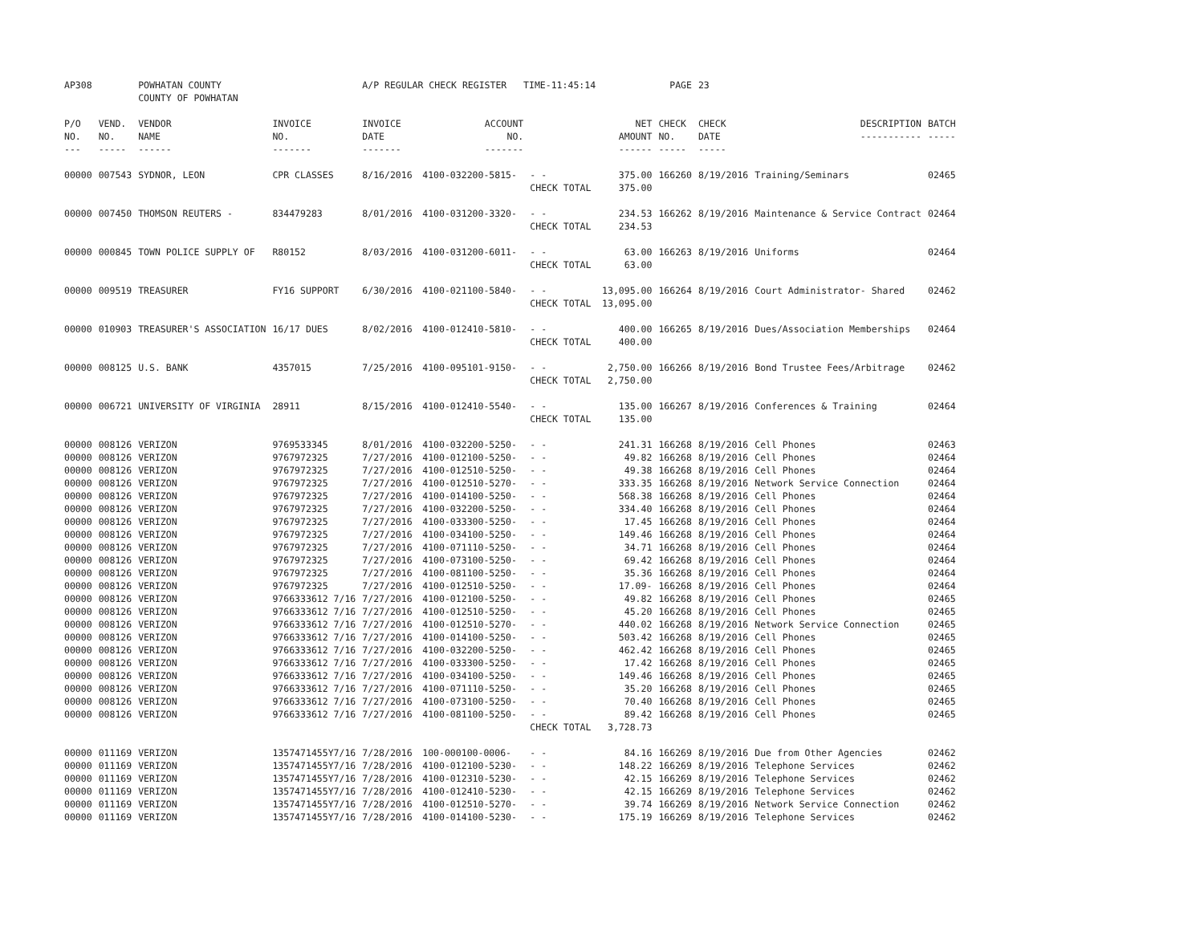| AP308 | | POWHATAN COUNTY COUNTY OF POWHATAN | | A/P REGULAR CHECK REGISTER TIME-11:45:14 | | | | PAGE | 23 | | |
| P/O NO. --- | VEND. NO. ----- | VENDOR NAME ------ | INVOICE NO. ------- | INVOICE DATE ------- | ACCOUNT NO. ------- | | NET AMOUNT ------ | CHECK NO. ----- | CHECK DATE ----- | DESCRIPTION ----------- | BATCH ----- |
| 00000 | 007543 | SYDNOR, LEON | CPR CLASSES | 8/16/2016 | 4100-032200-5815- | - - CHECK TOTAL | 375.00 375.00 | 166260 | 8/19/2016 | Training/Seminars | 02465 |
| 00000 | 007450 | THOMSON REUTERS - | 834479283 | 8/01/2016 | 4100-031200-3320- | - - CHECK TOTAL | 234.53 234.53 | 166262 | 8/19/2016 | Maintenance & Service Contract | 02464 |
| 00000 | 000845 | TOWN POLICE SUPPLY OF | R80152 | 8/03/2016 | 4100-031200-6011- | - - CHECK TOTAL | 63.00 63.00 | 166263 | 8/19/2016 | Uniforms | 02464 |
| 00000 | 009519 | TREASURER | FY16 SUPPORT | 6/30/2016 | 4100-021100-5840- | - - CHECK TOTAL | 13,095.00 13,095.00 | 166264 | 8/19/2016 | Court Administrator- Shared | 02462 |
| 00000 | 010903 | TREASURER'S ASSOCIATION | 16/17 DUES | 8/02/2016 | 4100-012410-5810- | - - CHECK TOTAL | 400.00 400.00 | 166265 | 8/19/2016 | Dues/Association Memberships | 02464 |
| 00000 | 008125 | U.S. BANK | 4357015 | 7/25/2016 | 4100-095101-9150- | - - CHECK TOTAL | 2,750.00 2,750.00 | 166266 | 8/19/2016 | Bond Trustee Fees/Arbitrage | 02462 |
| 00000 | 006721 | UNIVERSITY OF VIRGINIA | 28911 | 8/15/2016 | 4100-012410-5540- | - - CHECK TOTAL | 135.00 135.00 | 166267 | 8/19/2016 | Conferences & Training | 02464 |
| 00000 | 008126 | VERIZON | 9769533345 | 8/01/2016 | 4100-032200-5250- | - - | 241.31 | 166268 | 8/19/2016 | Cell Phones | 02463 |
| 00000 | 008126 | VERIZON | 9767972325 | 7/27/2016 | 4100-012100-5250- | - - | 49.82 | 166268 | 8/19/2016 | Cell Phones | 02464 |
| 00000 | 008126 | VERIZON | 9767972325 | 7/27/2016 | 4100-012510-5250- | - - | 49.38 | 166268 | 8/19/2016 | Cell Phones | 02464 |
| 00000 | 008126 | VERIZON | 9767972325 | 7/27/2016 | 4100-012510-5270- | - - | 333.35 | 166268 | 8/19/2016 | Network Service Connection | 02464 |
| 00000 | 008126 | VERIZON | 9767972325 | 7/27/2016 | 4100-014100-5250- | - - | 568.38 | 166268 | 8/19/2016 | Cell Phones | 02464 |
| 00000 | 008126 | VERIZON | 9767972325 | 7/27/2016 | 4100-032200-5250- | - - | 334.40 | 166268 | 8/19/2016 | Cell Phones | 02464 |
| 00000 | 008126 | VERIZON | 9767972325 | 7/27/2016 | 4100-033300-5250- | - - | 17.45 | 166268 | 8/19/2016 | Cell Phones | 02464 |
| 00000 | 008126 | VERIZON | 9767972325 | 7/27/2016 | 4100-034100-5250- | - - | 149.46 | 166268 | 8/19/2016 | Cell Phones | 02464 |
| 00000 | 008126 | VERIZON | 9767972325 | 7/27/2016 | 4100-071110-5250- | - - | 34.71 | 166268 | 8/19/2016 | Cell Phones | 02464 |
| 00000 | 008126 | VERIZON | 9767972325 | 7/27/2016 | 4100-073100-5250- | - - | 69.42 | 166268 | 8/19/2016 | Cell Phones | 02464 |
| 00000 | 008126 | VERIZON | 9767972325 | 7/27/2016 | 4100-081100-5250- | - - | 35.36 | 166268 | 8/19/2016 | Cell Phones | 02464 |
| 00000 | 008126 | VERIZON | 9767972325 | 7/27/2016 | 4100-012510-5250- | - - | 17.09- | 166268 | 8/19/2016 | Cell Phones | 02464 |
| 00000 | 008126 | VERIZON | 9766333612 7/16 | 7/27/2016 | 4100-012100-5250- | - - | 49.82 | 166268 | 8/19/2016 | Cell Phones | 02465 |
| 00000 | 008126 | VERIZON | 9766333612 7/16 | 7/27/2016 | 4100-012510-5250- | - - | 45.20 | 166268 | 8/19/2016 | Cell Phones | 02465 |
| 00000 | 008126 | VERIZON | 9766333612 7/16 | 7/27/2016 | 4100-012510-5270- | - - | 440.02 | 166268 | 8/19/2016 | Network Service Connection | 02465 |
| 00000 | 008126 | VERIZON | 9766333612 7/16 | 7/27/2016 | 4100-014100-5250- | - - | 503.42 | 166268 | 8/19/2016 | Cell Phones | 02465 |
| 00000 | 008126 | VERIZON | 9766333612 7/16 | 7/27/2016 | 4100-032200-5250- | - - | 462.42 | 166268 | 8/19/2016 | Cell Phones | 02465 |
| 00000 | 008126 | VERIZON | 9766333612 7/16 | 7/27/2016 | 4100-033300-5250- | - - | 17.42 | 166268 | 8/19/2016 | Cell Phones | 02465 |
| 00000 | 008126 | VERIZON | 9766333612 7/16 | 7/27/2016 | 4100-034100-5250- | - - | 149.46 | 166268 | 8/19/2016 | Cell Phones | 02465 |
| 00000 | 008126 | VERIZON | 9766333612 7/16 | 7/27/2016 | 4100-071110-5250- | - - | 35.20 | 166268 | 8/19/2016 | Cell Phones | 02465 |
| 00000 | 008126 | VERIZON | 9766333612 7/16 | 7/27/2016 | 4100-073100-5250- | - - | 70.40 | 166268 | 8/19/2016 | Cell Phones | 02465 |
| 00000 | 008126 | VERIZON | 9766333612 7/16 | 7/27/2016 | 4100-081100-5250- | - - CHECK TOTAL | 89.42 3,728.73 | 166268 | 8/19/2016 | Cell Phones | 02465 |
| 00000 | 011169 | VERIZON | 1357471455Y7/16 | 7/28/2016 | 100-000100-0006- | - - | 84.16 | 166269 | 8/19/2016 | Due from Other Agencies | 02462 |
| 00000 | 011169 | VERIZON | 1357471455Y7/16 | 7/28/2016 | 4100-012100-5230- | - - | 148.22 | 166269 | 8/19/2016 | Telephone Services | 02462 |
| 00000 | 011169 | VERIZON | 1357471455Y7/16 | 7/28/2016 | 4100-012310-5230- | - - | 42.15 | 166269 | 8/19/2016 | Telephone Services | 02462 |
| 00000 | 011169 | VERIZON | 1357471455Y7/16 | 7/28/2016 | 4100-012410-5230- | - - | 42.15 | 166269 | 8/19/2016 | Telephone Services | 02462 |
| 00000 | 011169 | VERIZON | 1357471455Y7/16 | 7/28/2016 | 4100-012510-5270- | - - | 39.74 | 166269 | 8/19/2016 | Network Service Connection | 02462 |
| 00000 | 011169 | VERIZON | 1357471455Y7/16 | 7/28/2016 | 4100-014100-5230- | - - | 175.19 | 166269 | 8/19/2016 | Telephone Services | 02462 |